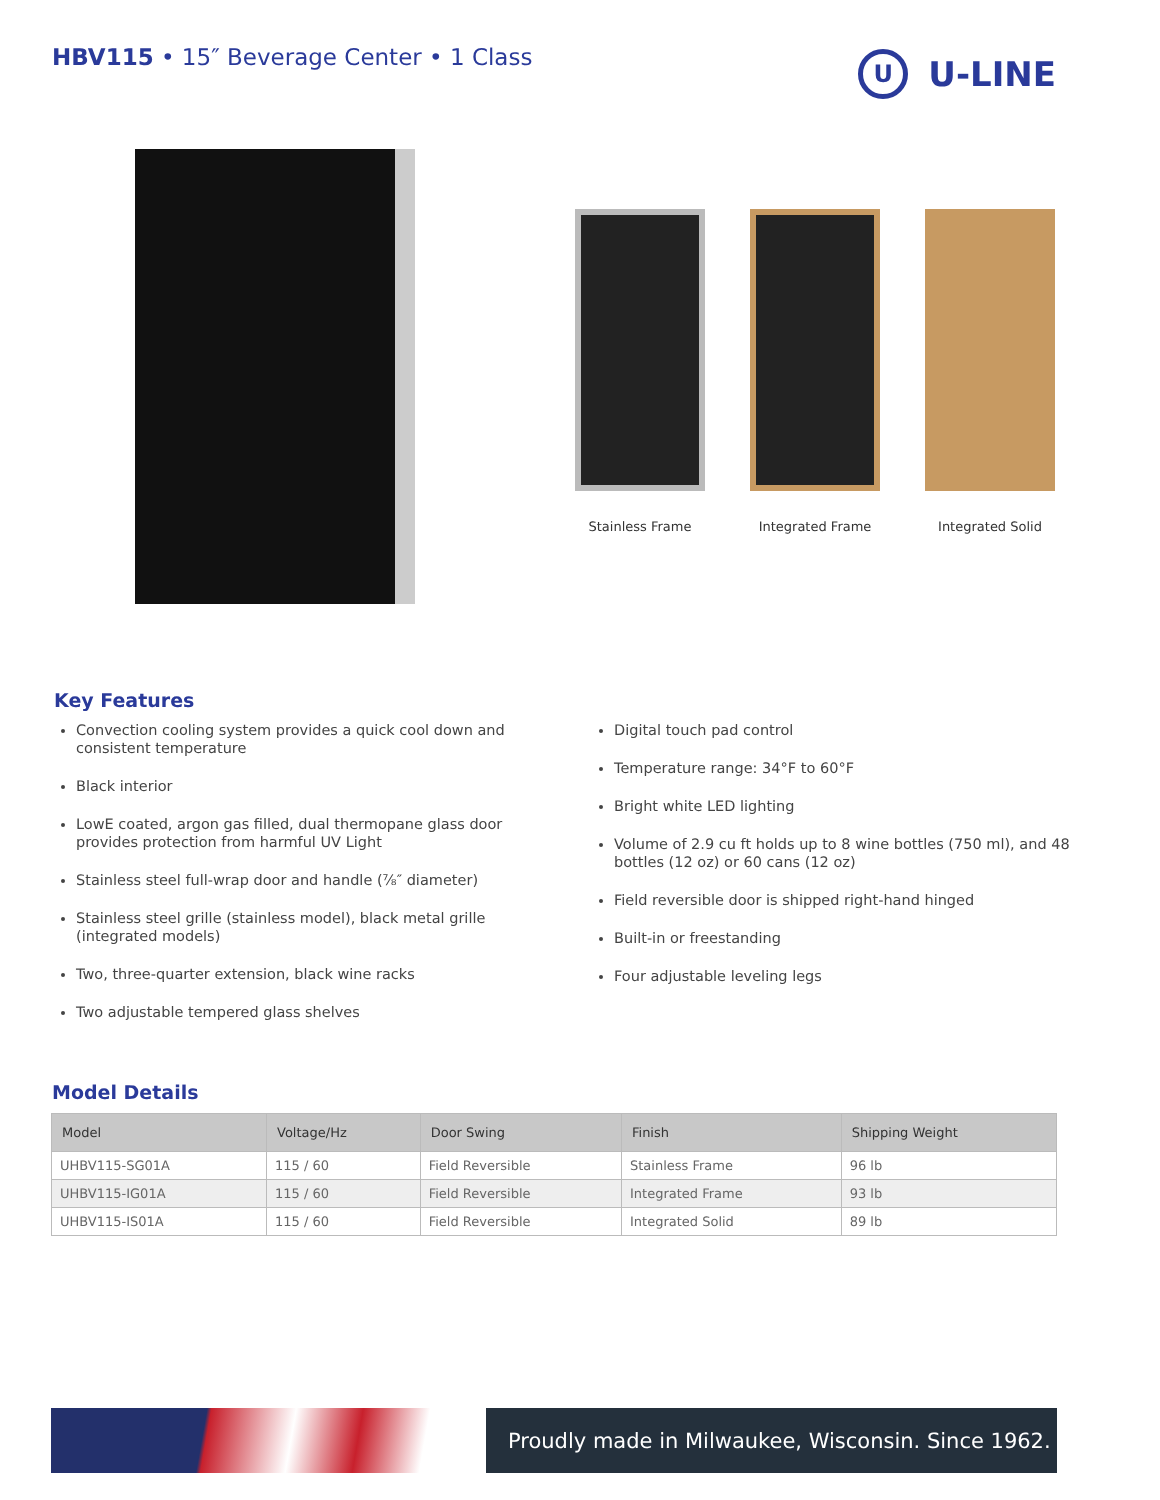HBV115 • 15″ Beverage Center • 1 Class
U
U-LINE
Stainless Frame Integrated Frame Integrated Solid
Key Features
Convection cooling system provides a quick cool down and consistent temperature
Black interior
LowE coated, argon gas filled, dual thermopane glass door provides protection from harmful UV Light
Stainless steel full-wrap door and handle (⅞″ diameter)
Stainless steel grille (stainless model), black metal grille (integrated models)
Two, three-quarter extension, black wine racks
Two adjustable tempered glass shelves
Digital touch pad control
Temperature range: 34°F to 60°F
Bright white LED lighting
Volume of 2.9 cu ft holds up to 8 wine bottles (750 ml), and 48 bottles (12 oz) or 60 cans (12 oz)
Field reversible door is shipped right-hand hinged
Built-in or freestanding
Four adjustable leveling legs
Model Details
| Model | Voltage/Hz | Door Swing | Finish | Shipping Weight |
| --- | --- | --- | --- | --- |
| UHBV115-SG01A | 115 / 60 | Field Reversible | Stainless Frame | 96 lb |
| UHBV115-IG01A | 115 / 60 | Field Reversible | Integrated Frame | 93 lb |
| UHBV115-IS01A | 115 / 60 | Field Reversible | Integrated Solid | 89 lb |
Proudly made in Milwaukee, Wisconsin. Since 1962.